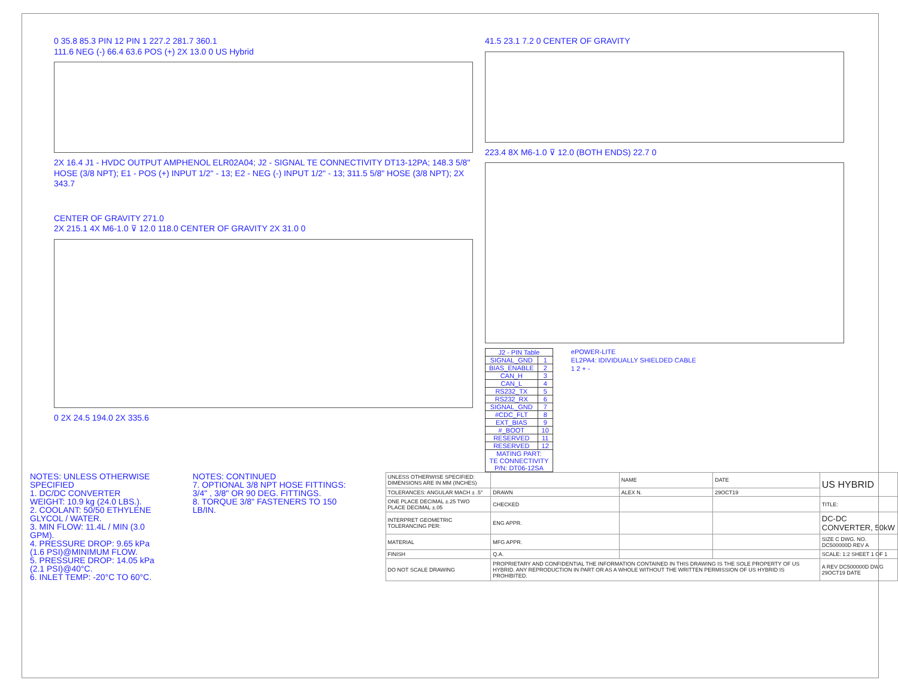0 35.8 85.3 PIN 12 PIN 1 227.2 281.7 360.1
111.6 NEG (-) 66.4 63.6 POS (+) 2X 13.0 0 US Hybrid
2X 16.4 J1 - HVDC OUTPUT AMPHENOL ELR02A04; J2 - SIGNAL TE CONNECTIVITY DT13-12PA; 148.3 5/8" HOSE (3/8 NPT); E1 - POS (+) INPUT 1/2" - 13; E2 - NEG (-) INPUT 1/2" - 13; 311.5 5/8" HOSE (3/8 NPT); 2X 343.7
CENTER OF GRAVITY 271.0
2X 215.1 4X M6-1.0 ⊽ 12.0 118.0 CENTER OF GRAVITY 2X 31.0 0
0 2X 24.5 194.0 2X 335.6
41.5 23.1 7.2 0 CENTER OF GRAVITY
223.4 8X M6-1.0 ⊽ 12.0 (BOTH ENDS) 22.7 0
| J2 - PIN Table | |
| --- | --- |
| SIGNAL_GND | 1 |
| BIAS_ENABLE | 2 |
| CAN_H | 3 |
| CAN_L | 4 |
| RS232_TX | 5 |
| RS232_RX | 6 |
| SIGNAL_GND | 7 |
| #CDC_FLT | 8 |
| EXT_BIAS | 9 |
| #_BOOT | 10 |
| RESERVED | 11 |
| RESERVED | 12 |
| MATING PART: TE CONNECTIVITY P/N: DT06-12SA | |
ePOWER-LITE
EL2PA4: IDIVIDUALLY SHIELDED CABLE
1 2 + -
NOTES: UNLESS OTHERWISE SPECIFIED
1. DC/DC CONVERTER WEIGHT: 10.9 kg (24.0 LBS.).
2. COOLANT: 50/50 ETHYLENE GLYCOL / WATER.
3. MIN FLOW: 11.4L / MIN (3.0 GPM).
4. PRESSURE DROP: 9.65 kPa (1.6 PSI)@MINIMUM FLOW.
5. PRESSURE DROP: 14.05 kPa (2.1 PSI)@40°C.
6. INLET TEMP: -20°C TO 60°C.
NOTES: CONTINUED
7. OPTIONAL 3/8 NPT HOSE FITTINGS: 3/4" , 3/8" OR 90 DEG. FITTINGS.
8. TORQUE 3/8" FASTENERS TO 150 LB/IN.
| UNLESS OTHERWISE SPECIFIED: DIMENSIONS ARE IN MM (INCHES) | | NAME | DATE | US HYBRID |
| TOLERANCES: ANGULAR MACH ± .5° | DRAWN | ALEX N. | 29OCT19 | |
| ONE PLACE DECIMAL ±.25 TWO PLACE DECIMAL ±.05 | CHECKED | | | TITLE: |
| INTERPRET GEOMETRIC TOLERANCING PER: | ENG APPR. | | | DC-DC CONVERTER, 50kW |
| MATERIAL | MFG APPR. | | | SIZE C DWG. NO. DC500000D REV A |
| FINISH | Q.A. | | | SCALE: 1:2 SHEET 1 OF 1 |
| DO NOT SCALE DRAWING | PROPRIETARY AND CONFIDENTIAL THE INFORMATION CONTAINED IN THIS DRAWING IS THE SOLE PROPERTY OF US HYBRID. ANY REPRODUCTION IN PART OR AS A WHOLE WITHOUT THE WRITTEN PERMISSION OF US HYBRID IS PROHIBITED. | | | A REV DC500000D DWG 29OCT19 DATE |